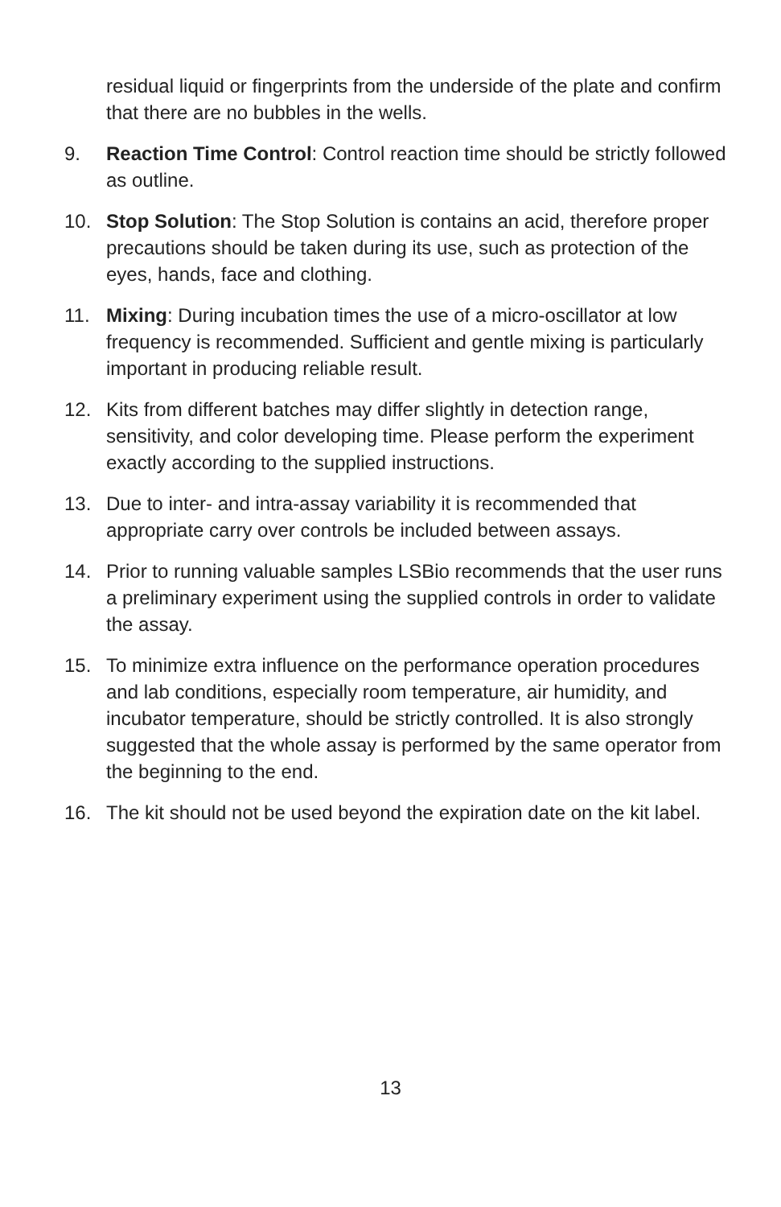residual liquid or fingerprints from the underside of the plate and confirm that there are no bubbles in the wells.
9. Reaction Time Control: Control reaction time should be strictly followed as outline.
10. Stop Solution: The Stop Solution is contains an acid, therefore proper precautions should be taken during its use, such as protection of the eyes, hands, face and clothing.
11. Mixing: During incubation times the use of a micro-oscillator at low frequency is recommended. Sufficient and gentle mixing is particularly important in producing reliable result.
12. Kits from different batches may differ slightly in detection range, sensitivity, and color developing time. Please perform the experiment exactly according to the supplied instructions.
13. Due to inter- and intra-assay variability it is recommended that appropriate carry over controls be included between assays.
14. Prior to running valuable samples LSBio recommends that the user runs a preliminary experiment using the supplied controls in order to validate the assay.
15. To minimize extra influence on the performance operation procedures and lab conditions, especially room temperature, air humidity, and incubator temperature, should be strictly controlled. It is also strongly suggested that the whole assay is performed by the same operator from the beginning to the end.
16. The kit should not be used beyond the expiration date on the kit label.
13